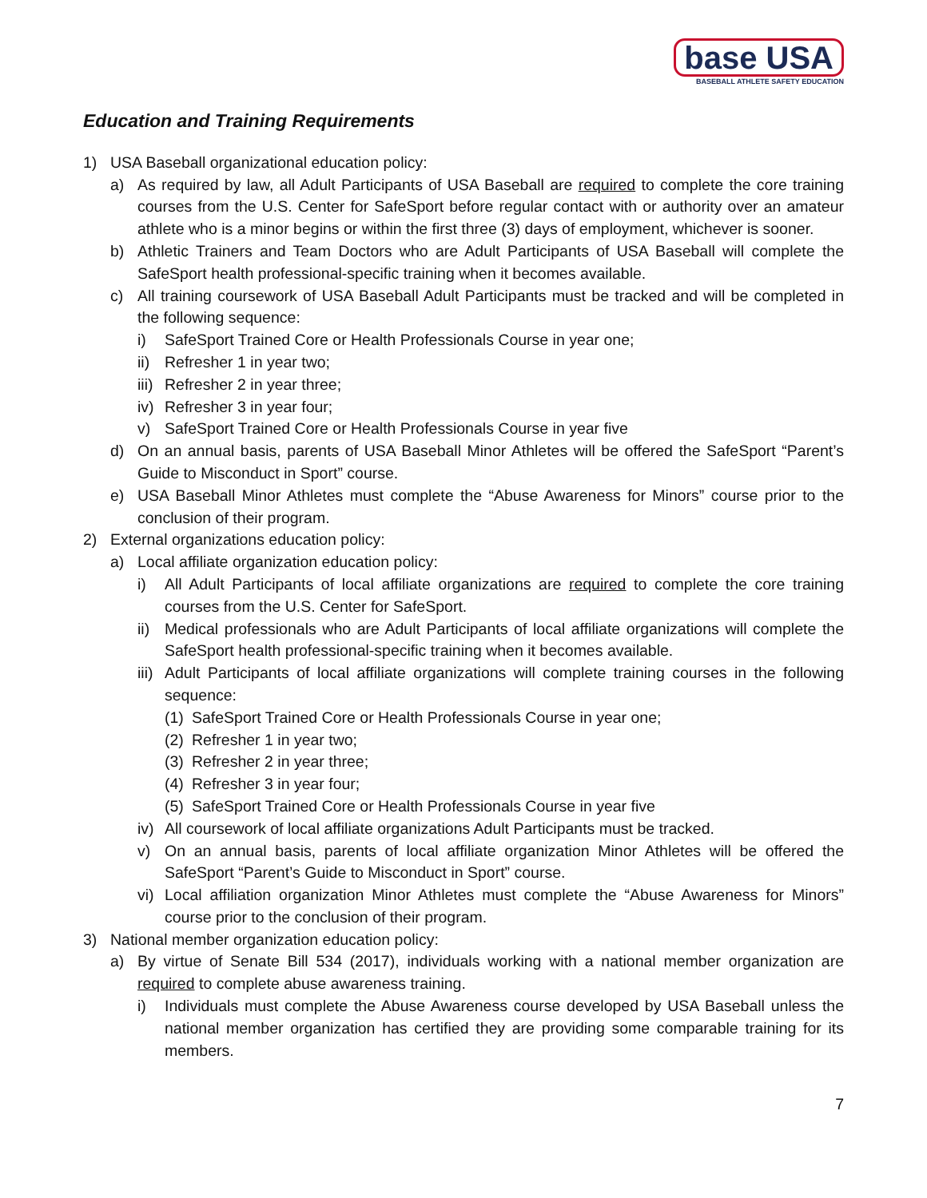base USA
BASEBALL ATHLETE SAFETY EDUCATION
Education and Training Requirements
1) USA Baseball organizational education policy:
a) As required by law, all Adult Participants of USA Baseball are required to complete the core training courses from the U.S. Center for SafeSport before regular contact with or authority over an amateur athlete who is a minor begins or within the first three (3) days of employment, whichever is sooner.
b) Athletic Trainers and Team Doctors who are Adult Participants of USA Baseball will complete the SafeSport health professional-specific training when it becomes available.
c) All training coursework of USA Baseball Adult Participants must be tracked and will be completed in the following sequence:
i) SafeSport Trained Core or Health Professionals Course in year one;
ii) Refresher 1 in year two;
iii) Refresher 2 in year three;
iv) Refresher 3 in year four;
v) SafeSport Trained Core or Health Professionals Course in year five
d) On an annual basis, parents of USA Baseball Minor Athletes will be offered the SafeSport “Parent’s Guide to Misconduct in Sport” course.
e) USA Baseball Minor Athletes must complete the “Abuse Awareness for Minors” course prior to the conclusion of their program.
2) External organizations education policy:
a) Local affiliate organization education policy:
i) All Adult Participants of local affiliate organizations are required to complete the core training courses from the U.S. Center for SafeSport.
ii) Medical professionals who are Adult Participants of local affiliate organizations will complete the SafeSport health professional-specific training when it becomes available.
iii) Adult Participants of local affiliate organizations will complete training courses in the following sequence:
(1) SafeSport Trained Core or Health Professionals Course in year one;
(2) Refresher 1 in year two;
(3) Refresher 2 in year three;
(4) Refresher 3 in year four;
(5) SafeSport Trained Core or Health Professionals Course in year five
iv) All coursework of local affiliate organizations Adult Participants must be tracked.
v) On an annual basis, parents of local affiliate organization Minor Athletes will be offered the SafeSport “Parent’s Guide to Misconduct in Sport” course.
vi) Local affiliation organization Minor Athletes must complete the “Abuse Awareness for Minors” course prior to the conclusion of their program.
3) National member organization education policy:
a) By virtue of Senate Bill 534 (2017), individuals working with a national member organization are required to complete abuse awareness training.
i) Individuals must complete the Abuse Awareness course developed by USA Baseball unless the national member organization has certified they are providing some comparable training for its members.
7